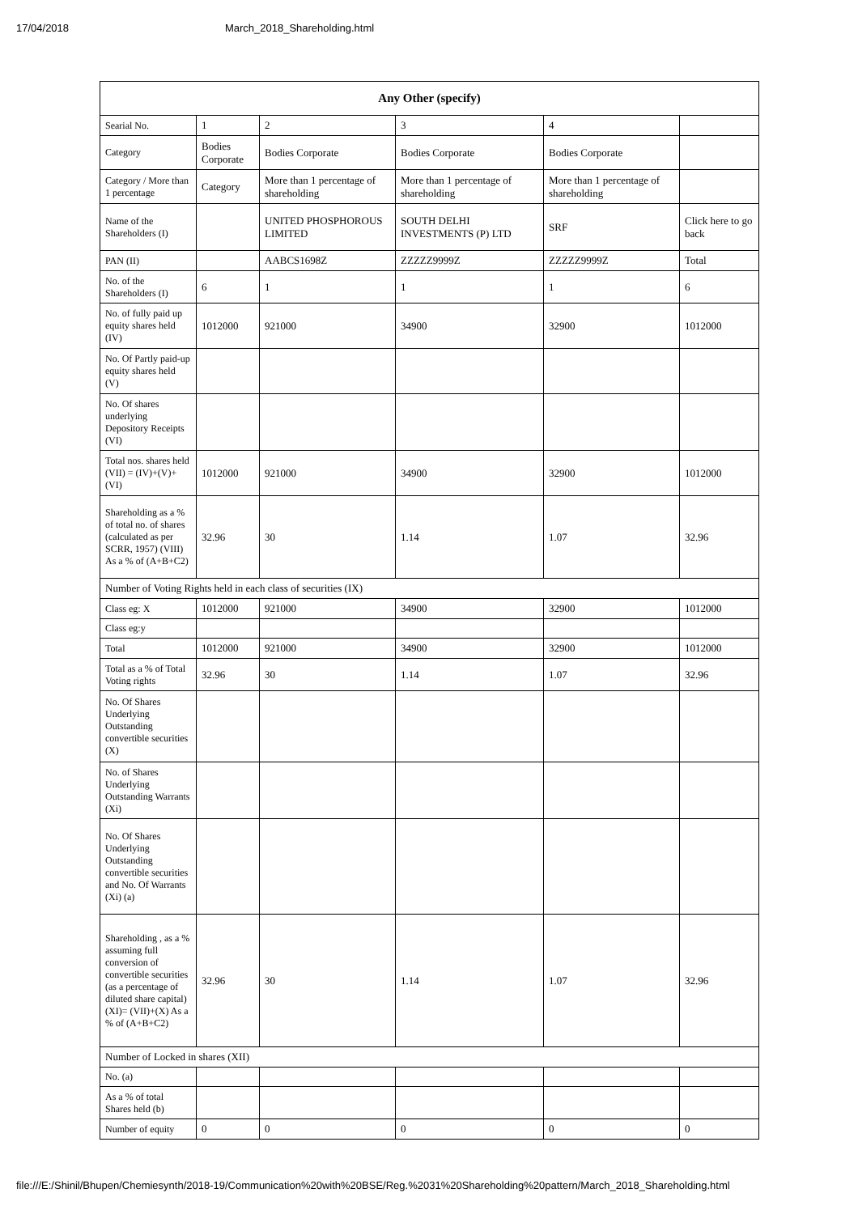17/04/2018 March_2018_Shareholding.html
| Any Other (specify) | | | | | |
| --- | --- | --- | --- | --- | --- |
| Searial No. | 1 | 2 | 3 | 4 | |
| Category | Bodies Corporate | Bodies Corporate | Bodies Corporate | Bodies Corporate | |
| Category / More than 1 percentage | Category | More than 1 percentage of shareholding | More than 1 percentage of shareholding | More than 1 percentage of shareholding | |
| Name of the Shareholders (I) | | UNITED PHOSPHOROUS LIMITED | SOUTH DELHI INVESTMENTS (P) LTD | SRF | Click here to go back |
| PAN (II) | | AABCS1698Z | ZZZZZ9999Z | ZZZZZ9999Z | Total |
| No. of the Shareholders (I) | 6 | 1 | 1 | 1 | 6 |
| No. of fully paid up equity shares held (IV) | 1012000 | 921000 | 34900 | 32900 | 1012000 |
| No. Of Partly paid-up equity shares held (V) | | | | | |
| No. Of shares underlying Depository Receipts (VI) | | | | | |
| Total nos. shares held (VII) = (IV)+(V)+ (VI) | 1012000 | 921000 | 34900 | 32900 | 1012000 |
| Shareholding as a % of total no. of shares (calculated as per SCRR, 1957) (VIII) As a % of (A+B+C2) | 32.96 | 30 | 1.14 | 1.07 | 32.96 |
| Number of Voting Rights held in each class of securities (IX) | | | | | |
| Class eg: X | 1012000 | 921000 | 34900 | 32900 | 1012000 |
| Class eg:y | | | | | |
| Total | 1012000 | 921000 | 34900 | 32900 | 1012000 |
| Total as a % of Total Voting rights | 32.96 | 30 | 1.14 | 1.07 | 32.96 |
| No. Of Shares Underlying Outstanding convertible securities (X) | | | | | |
| No. of Shares Underlying Outstanding Warrants (Xi) | | | | | |
| No. Of Shares Underlying Outstanding convertible securities and No. Of Warrants (Xi) (a) | | | | | |
| Shareholding , as a % assuming full conversion of convertible securities (as a percentage of diluted share capital) (XI)= (VII)+(X) As a % of (A+B+C2) | 32.96 | 30 | 1.14 | 1.07 | 32.96 |
| Number of Locked in shares (XII) | | | | | |
| No. (a) | | | | | |
| As a % of total Shares held (b) | | | | | |
| Number of equity | 0 | 0 | 0 | 0 | 0 |
file:///E:/Shinil/Bhupen/Chemiesynth/2018-19/Communication%20with%20BSE/Reg.%2031%20Shareholding%20pattern/March_2018_Shareholding.html